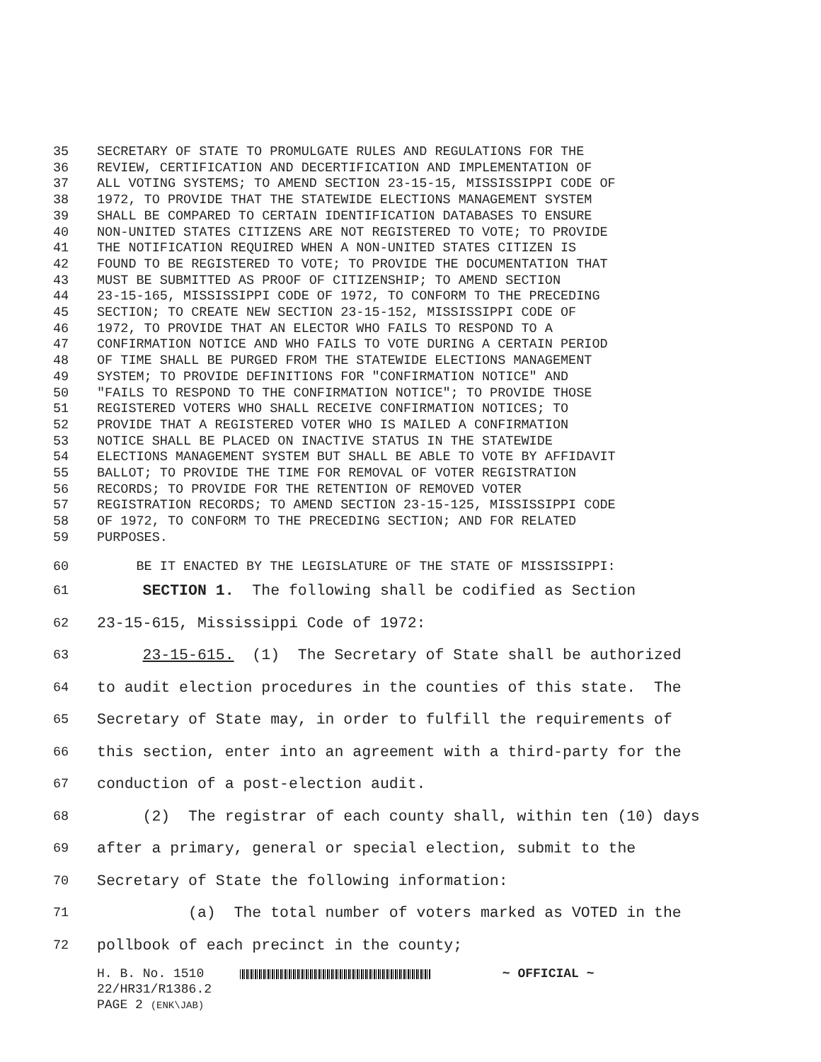35 SECRETARY OF STATE TO PROMULGATE RULES AND REGULATIONS FOR THE
36 REVIEW, CERTIFICATION AND DECERTIFICATION AND IMPLEMENTATION OF
37 ALL VOTING SYSTEMS; TO AMEND SECTION 23-15-15, MISSISSIPPI CODE OF
38 1972, TO PROVIDE THAT THE STATEWIDE ELECTIONS MANAGEMENT SYSTEM
39 SHALL BE COMPARED TO CERTAIN IDENTIFICATION DATABASES TO ENSURE
40 NON-UNITED STATES CITIZENS ARE NOT REGISTERED TO VOTE; TO PROVIDE
41 THE NOTIFICATION REQUIRED WHEN A NON-UNITED STATES CITIZEN IS
42 FOUND TO BE REGISTERED TO VOTE; TO PROVIDE THE DOCUMENTATION THAT
43 MUST BE SUBMITTED AS PROOF OF CITIZENSHIP; TO AMEND SECTION
44 23-15-165, MISSISSIPPI CODE OF 1972, TO CONFORM TO THE PRECEDING
45 SECTION; TO CREATE NEW SECTION 23-15-152, MISSISSIPPI CODE OF
46 1972, TO PROVIDE THAT AN ELECTOR WHO FAILS TO RESPOND TO A
47 CONFIRMATION NOTICE AND WHO FAILS TO VOTE DURING A CERTAIN PERIOD
48 OF TIME SHALL BE PURGED FROM THE STATEWIDE ELECTIONS MANAGEMENT
49 SYSTEM; TO PROVIDE DEFINITIONS FOR "CONFIRMATION NOTICE" AND
50 "FAILS TO RESPOND TO THE CONFIRMATION NOTICE"; TO PROVIDE THOSE
51 REGISTERED VOTERS WHO SHALL RECEIVE CONFIRMATION NOTICES; TO
52 PROVIDE THAT A REGISTERED VOTER WHO IS MAILED A CONFIRMATION
53 NOTICE SHALL BE PLACED ON INACTIVE STATUS IN THE STATEWIDE
54 ELECTIONS MANAGEMENT SYSTEM BUT SHALL BE ABLE TO VOTE BY AFFIDAVIT
55 BALLOT; TO PROVIDE THE TIME FOR REMOVAL OF VOTER REGISTRATION
56 RECORDS; TO PROVIDE FOR THE RETENTION OF REMOVED VOTER
57 REGISTRATION RECORDS; TO AMEND SECTION 23-15-125, MISSISSIPPI CODE
58 OF 1972, TO CONFORM TO THE PRECEDING SECTION; AND FOR RELATED
59 PURPOSES.
60 BE IT ENACTED BY THE LEGISLATURE OF THE STATE OF MISSISSIPPI:
61 SECTION 1. The following shall be codified as Section
62 23-15-615, Mississippi Code of 1972:
63 23-15-615. (1) The Secretary of State shall be authorized
64 to audit election procedures in the counties of this state. The
65 Secretary of State may, in order to fulfill the requirements of
66 this section, enter into an agreement with a third-party for the
67 conduction of a post-election audit.
68 (2) The registrar of each county shall, within ten (10) days
69 after a primary, general or special election, submit to the
70 Secretary of State the following information:
71 (a) The total number of voters marked as VOTED in the
72 pollbook of each precinct in the county;
H. B. No. 1510 ~ OFFICIAL ~
22/HR31/R1386.2
PAGE 2 (ENK\JAB)